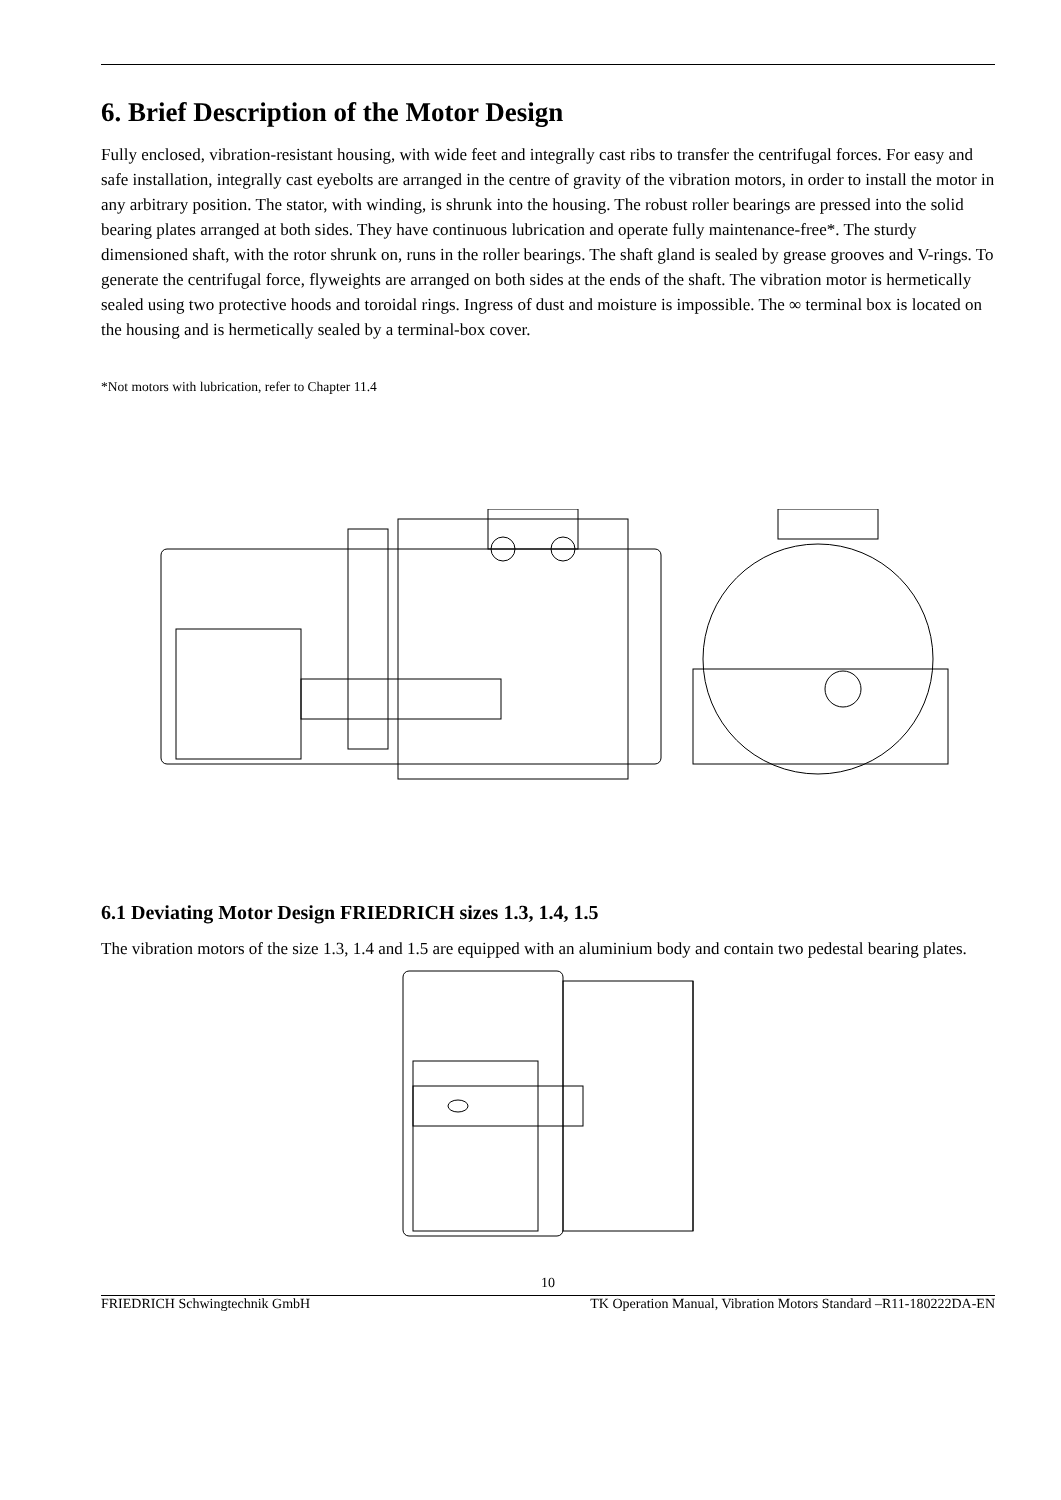6. Brief Description of the Motor Design
Fully enclosed, vibration-resistant housing, with wide feet and integrally cast ribs to transfer the centrifugal forces. For easy and safe installation, integrally cast eyebolts are arranged in the centre of gravity of the vibration motors, in order to install the motor in any arbitrary position. The stator, with winding, is shrunk into the housing. The robust roller bearings are pressed into the solid bearing plates arranged at both sides. They have continuous lubrication and operate fully maintenance-free*. The sturdy dimensioned shaft, with the rotor shrunk on, runs in the roller bearings. The shaft gland is sealed by grease grooves and V-rings. To generate the centrifugal force, flyweights are arranged on both sides at the ends of the shaft. The vibration motor is hermetically sealed using two protective hoods and toroidal rings. Ingress of dust and moisture is impossible. The ∞ terminal box is located on the housing and is hermetically sealed by a terminal-box cover.
*Not motors with lubrication, refer to Chapter 11.4
6.1 Deviating Motor Design FRIEDRICH sizes 1.3, 1.4, 1.5
The vibration motors of the size 1.3, 1.4 and 1.5 are equipped with an aluminium body and contain two pedestal bearing plates.
10
FRIEDRICH Schwingtechnik GmbH TK Operation Manual, Vibration Motors Standard –R11-180222DA-EN